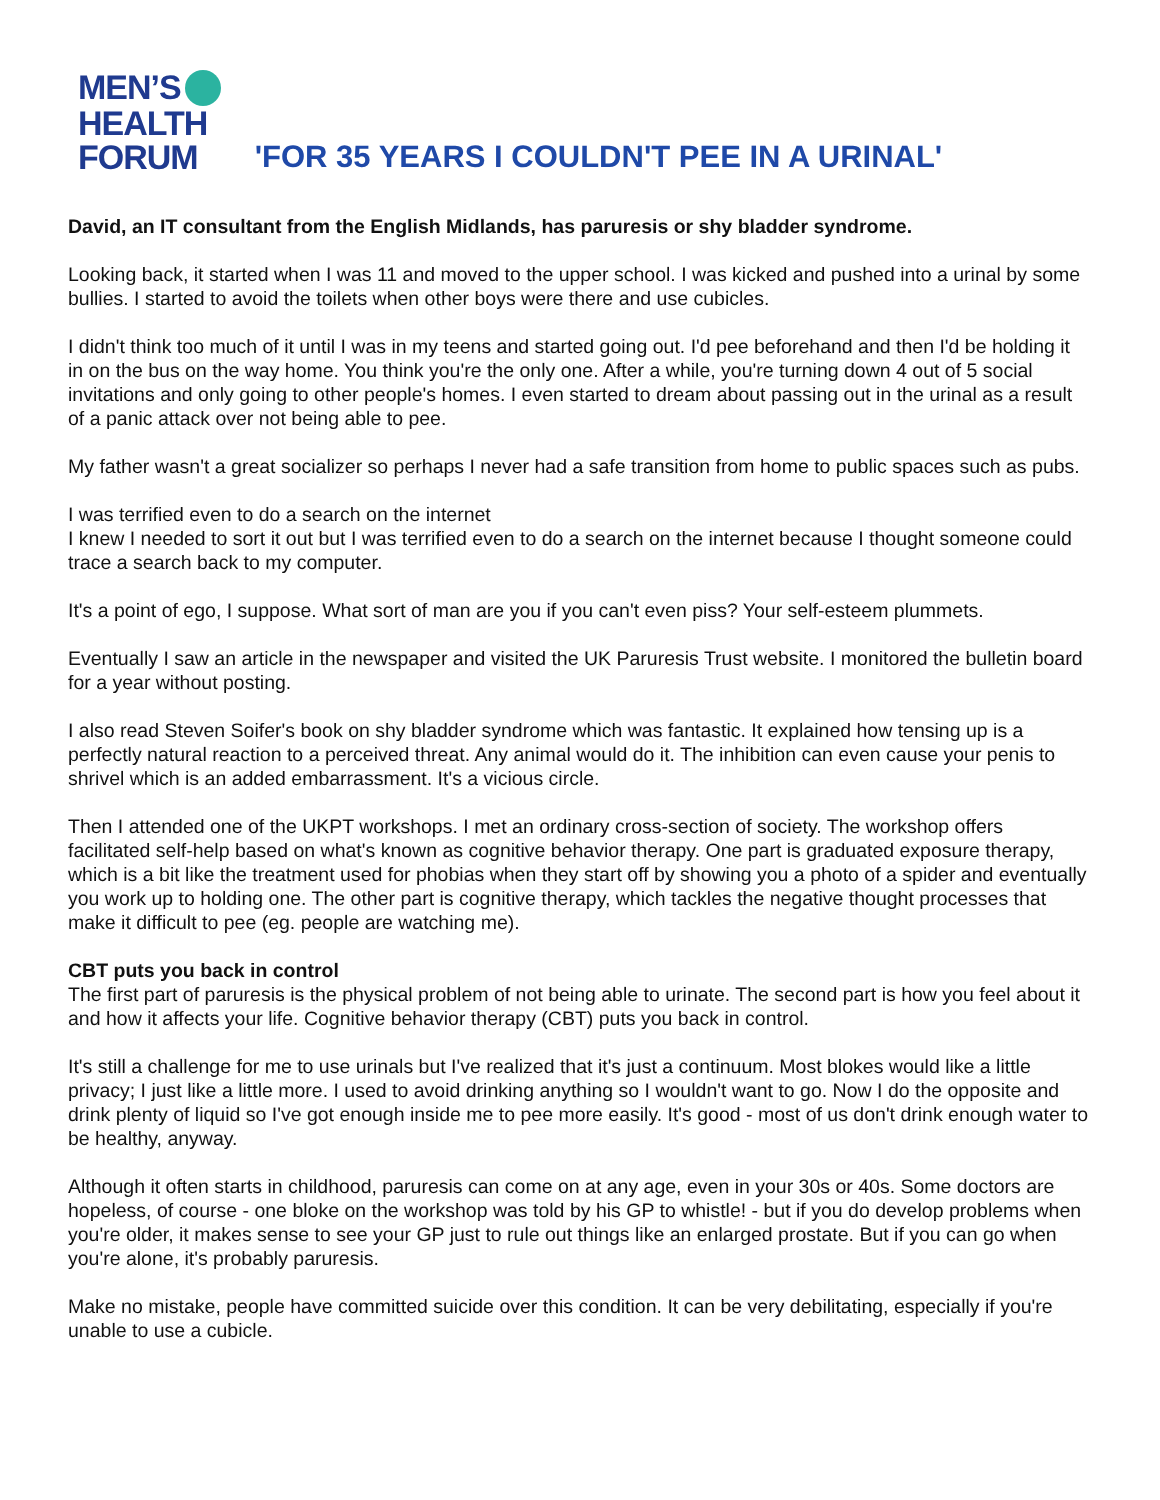MEN’S
HEALTH
FORUM
'FOR 35 YEARS I COULDN'T PEE IN A URINAL'
David, an IT consultant from the English Midlands, has paruresis or shy bladder syndrome.
Looking back, it started when I was 11 and moved to the upper school. I was kicked and pushed into a urinal by some bullies. I started to avoid the toilets when other boys were there and use cubicles.
I didn't think too much of it until I was in my teens and started going out. I'd pee beforehand and then I'd be holding it in on the bus on the way home. You think you're the only one. After a while, you're turning down 4 out of 5 social invitations and only going to other people's homes. I even started to dream about passing out in the urinal as a result of a panic attack over not being able to pee.
My father wasn't a great socializer so perhaps I never had a safe transition from home to public spaces such as pubs.
I was terrified even to do a search on the internet
I knew I needed to sort it out but I was terrified even to do a search on the internet because I thought someone could trace a search back to my computer.
It's a point of ego, I suppose. What sort of man are you if you can't even piss? Your self-esteem plummets.
Eventually I saw an article in the newspaper and visited the UK Paruresis Trust website. I monitored the bulletin board for a year without posting.
I also read Steven Soifer's book on shy bladder syndrome which was fantastic. It explained how tensing up is a perfectly natural reaction to a perceived threat. Any animal would do it. The inhibition can even cause your penis to shrivel which is an added embarrassment. It's a vicious circle.
Then I attended one of the UKPT workshops. I met an ordinary cross-section of society. The workshop offers facilitated self-help based on what's known as cognitive behavior therapy. One part is graduated exposure therapy, which is a bit like the treatment used for phobias when they start off by showing you a photo of a spider and eventually you work up to holding one. The other part is cognitive therapy, which tackles the negative thought processes that make it difficult to pee (eg. people are watching me).
CBT puts you back in control
The first part of paruresis is the physical problem of not being able to urinate. The second part is how you feel about it and how it affects your life. Cognitive behavior therapy (CBT) puts you back in control.
It's still a challenge for me to use urinals but I've realized that it's just a continuum. Most blokes would like a little privacy; I just like a little more. I used to avoid drinking anything so I wouldn't want to go. Now I do the opposite and drink plenty of liquid so I've got enough inside me to pee more easily. It's good - most of us don't drink enough water to be healthy, anyway.
Although it often starts in childhood, paruresis can come on at any age, even in your 30s or 40s. Some doctors are hopeless, of course - one bloke on the workshop was told by his GP to whistle! - but if you do develop problems when you're older, it makes sense to see your GP just to rule out things like an enlarged prostate. But if you can go when you're alone, it's probably paruresis.
Make no mistake, people have committed suicide over this condition. It can be very debilitating, especially if you're unable to use a cubicle.